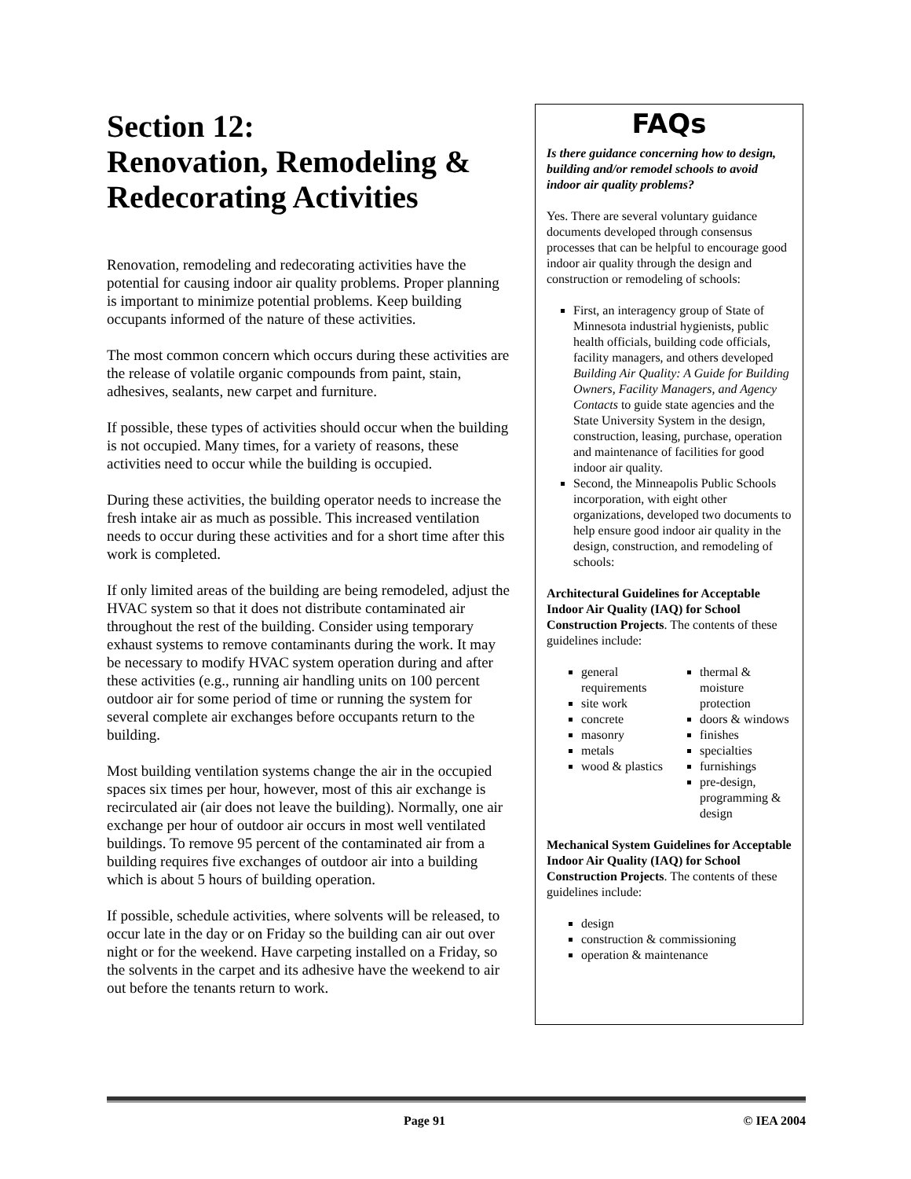Section 12:
Renovation, Remodeling & Redecorating Activities
Renovation, remodeling and redecorating activities have the potential for causing indoor air quality problems. Proper planning is important to minimize potential problems. Keep building occupants informed of the nature of these activities.
The most common concern which occurs during these activities are the release of volatile organic compounds from paint, stain, adhesives, sealants, new carpet and furniture.
If possible, these types of activities should occur when the building is not occupied. Many times, for a variety of reasons, these activities need to occur while the building is occupied.
During these activities, the building operator needs to increase the fresh intake air as much as possible. This increased ventilation needs to occur during these activities and for a short time after this work is completed.
If only limited areas of the building are being remodeled, adjust the HVAC system so that it does not distribute contaminated air throughout the rest of the building. Consider using temporary exhaust systems to remove contaminants during the work. It may be necessary to modify HVAC system operation during and after these activities (e.g., running air handling units on 100 percent outdoor air for some period of time or running the system for several complete air exchanges before occupants return to the building.
Most building ventilation systems change the air in the occupied spaces six times per hour, however, most of this air exchange is recirculated air (air does not leave the building). Normally, one air exchange per hour of outdoor air occurs in most well ventilated buildings. To remove 95 percent of the contaminated air from a building requires five exchanges of outdoor air into a building which is about 5 hours of building operation.
If possible, schedule activities, where solvents will be released, to occur late in the day or on Friday so the building can air out over night or for the weekend. Have carpeting installed on a Friday, so the solvents in the carpet and its adhesive have the weekend to air out before the tenants return to work.
FAQs
Is there guidance concerning how to design, building and/or remodel schools to avoid indoor air quality problems?
Yes. There are several voluntary guidance documents developed through consensus processes that can be helpful to encourage good indoor air quality through the design and construction or remodeling of schools:
First, an interagency group of State of Minnesota industrial hygienists, public health officials, building code officials, facility managers, and others developed Building Air Quality: A Guide for Building Owners, Facility Managers, and Agency Contacts to guide state agencies and the State University System in the design, construction, leasing, purchase, operation and maintenance of facilities for good indoor air quality.
Second, the Minneapolis Public Schools incorporation, with eight other organizations, developed two documents to help ensure good indoor air quality in the design, construction, and remodeling of schools:
Architectural Guidelines for Acceptable Indoor Air Quality (IAQ) for School Construction Projects. The contents of these guidelines include:
general requirements
site work
concrete
masonry
metals
wood & plastics
thermal & moisture protection
doors & windows
finishes
specialties
furnishings
pre-design, programming & design
Mechanical System Guidelines for Acceptable Indoor Air Quality (IAQ) for School Construction Projects. The contents of these guidelines include:
design
construction & commissioning
operation & maintenance
Page 91 © IEA 2004